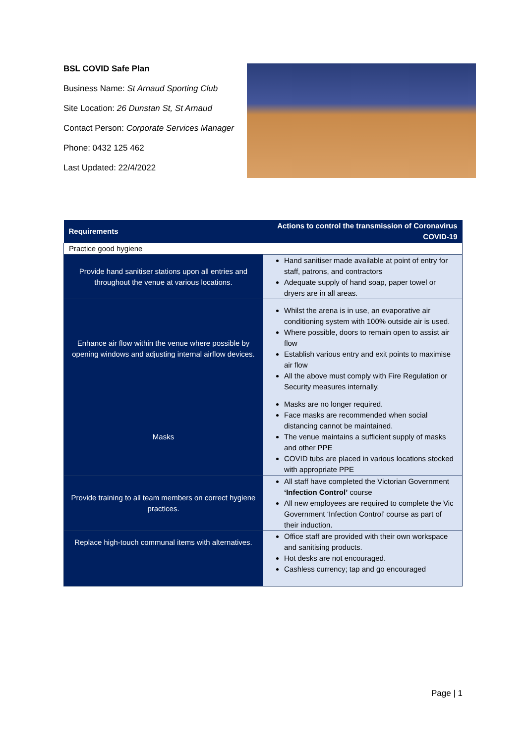BSL COVID Safe Plan
Business Name: St Arnaud Sporting Club
Site Location: 26 Dunstan St, St Arnaud
Contact Person: Corporate Services Manager
Phone: 0432 125 462
Last Updated: 22/4/2022
| Requirements | Actions to control the transmission of Coronavirus COVID-19 |
| --- | --- |
| Practice good hygiene | |
| Provide hand sanitiser stations upon all entries and throughout the venue at various locations. | Hand sanitiser made available at point of entry for staff, patrons, and contractors Adequate supply of hand soap, paper towel or dryers are in all areas. |
| Enhance air flow within the venue where possible by opening windows and adjusting internal airflow devices. | Whilst the arena is in use, an evaporative air conditioning system with 100% outside air is used. Where possible, doors to remain open to assist air flow Establish various entry and exit points to maximise air flow All the above must comply with Fire Regulation or Security measures internally. |
| Masks | Masks are no longer required. Face masks are recommended when social distancing cannot be maintained. The venue maintains a sufficient supply of masks and other PPE COVID tubs are placed in various locations stocked with appropriate PPE |
| Provide training to all team members on correct hygiene practices. | All staff have completed the Victorian Government ‘Infection Control’ course All new employees are required to complete the Vic Government ‘Infection Control’ course as part of their induction. |
| Replace high-touch communal items with alternatives. | Office staff are provided with their own workspace and sanitising products. Hot desks are not encouraged. Cashless currency; tap and go encouraged |
Page | 1